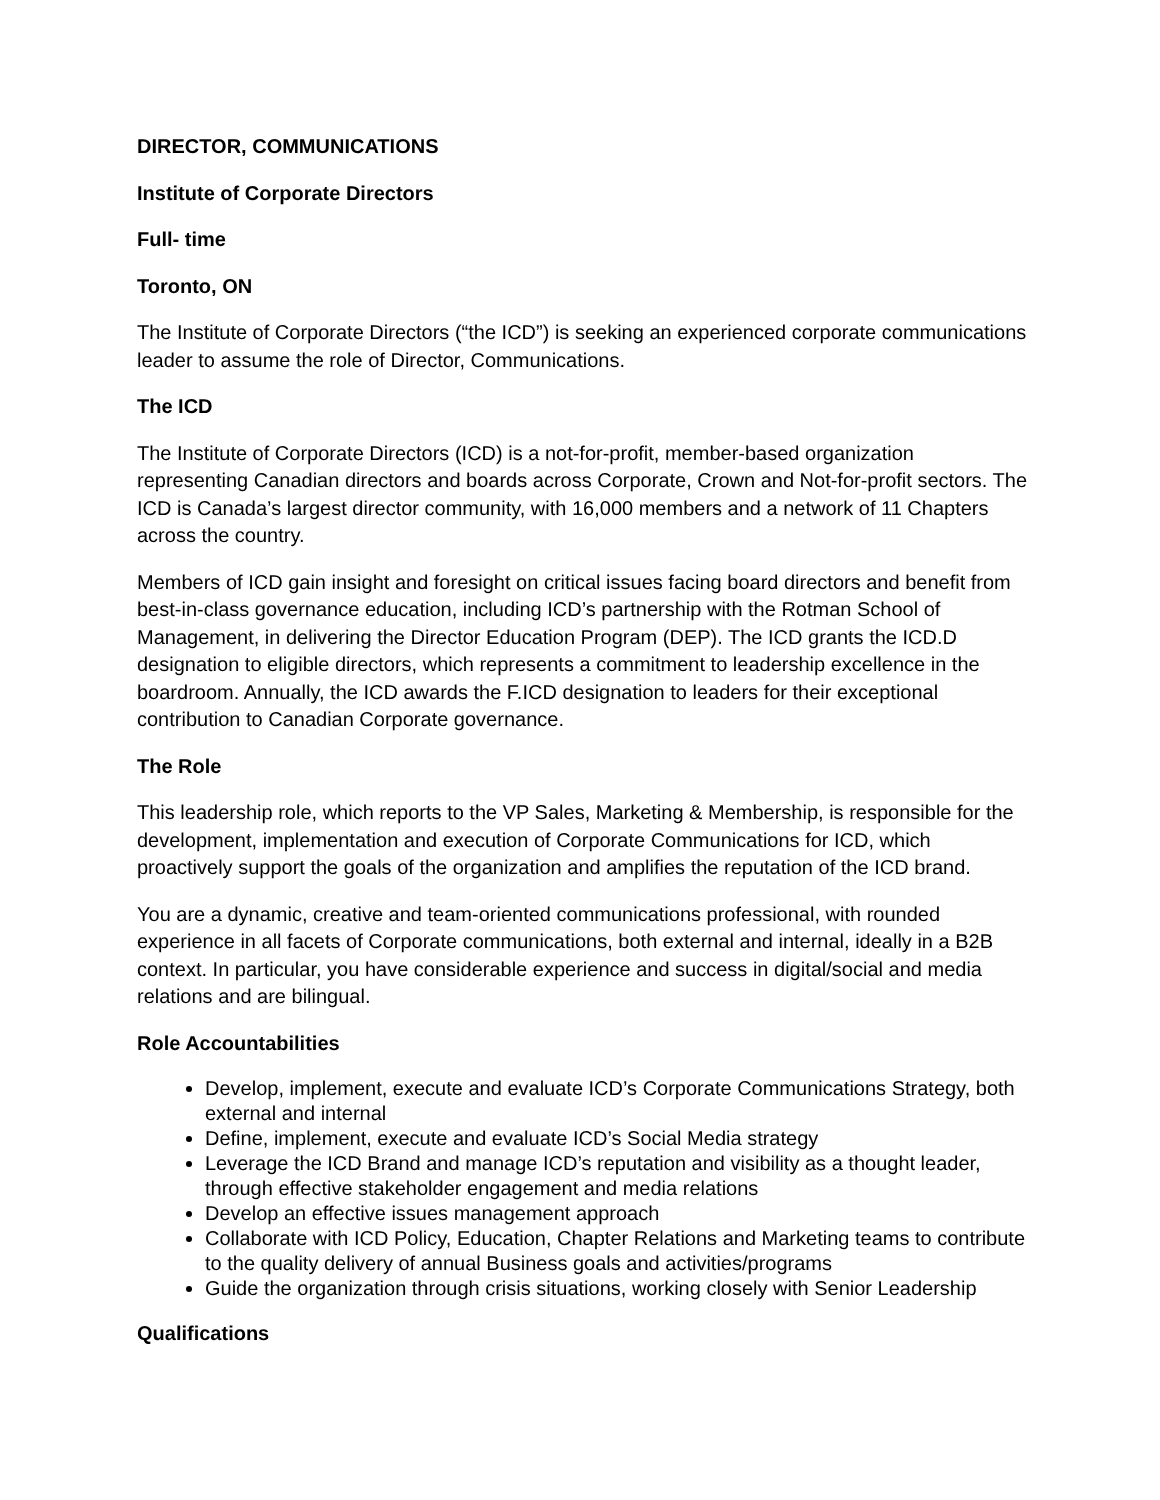DIRECTOR, COMMUNICATIONS
Institute of Corporate Directors
Full- time
Toronto, ON
The Institute of Corporate Directors (“the ICD”) is seeking an experienced corporate communications leader to assume the role of Director, Communications.
The ICD
The Institute of Corporate Directors (ICD) is a not-for-profit, member-based organization representing Canadian directors and boards across Corporate, Crown and Not-for-profit sectors. The ICD is Canada’s largest director community, with 16,000 members and a network of 11 Chapters across the country.
Members of ICD gain insight and foresight on critical issues facing board directors and benefit from best-in-class governance education, including ICD’s partnership with the Rotman School of Management, in delivering the Director Education Program (DEP). The ICD grants the ICD.D designation to eligible directors, which represents a commitment to leadership excellence in the boardroom. Annually, the ICD awards the F.ICD designation to leaders for their exceptional contribution to Canadian Corporate governance.
The Role
This leadership role, which reports to the VP Sales, Marketing & Membership, is responsible for the development, implementation and execution of Corporate Communications for ICD, which proactively support the goals of the organization and amplifies the reputation of the ICD brand.
You are a dynamic, creative and team-oriented communications professional, with rounded experience in all facets of Corporate communications, both external and internal, ideally in a B2B context. In particular, you have considerable experience and success in digital/social and media relations and are bilingual.
Role Accountabilities
Develop, implement, execute and evaluate ICD’s Corporate Communications Strategy, both external and internal
Define, implement, execute and evaluate ICD’s Social Media strategy
Leverage the ICD Brand and manage ICD’s reputation and visibility as a thought leader, through effective stakeholder engagement and media relations
Develop an effective issues management approach
Collaborate with ICD Policy, Education, Chapter Relations and Marketing teams to contribute to the quality delivery of annual Business goals and activities/programs
Guide the organization through crisis situations, working closely with Senior Leadership
Qualifications